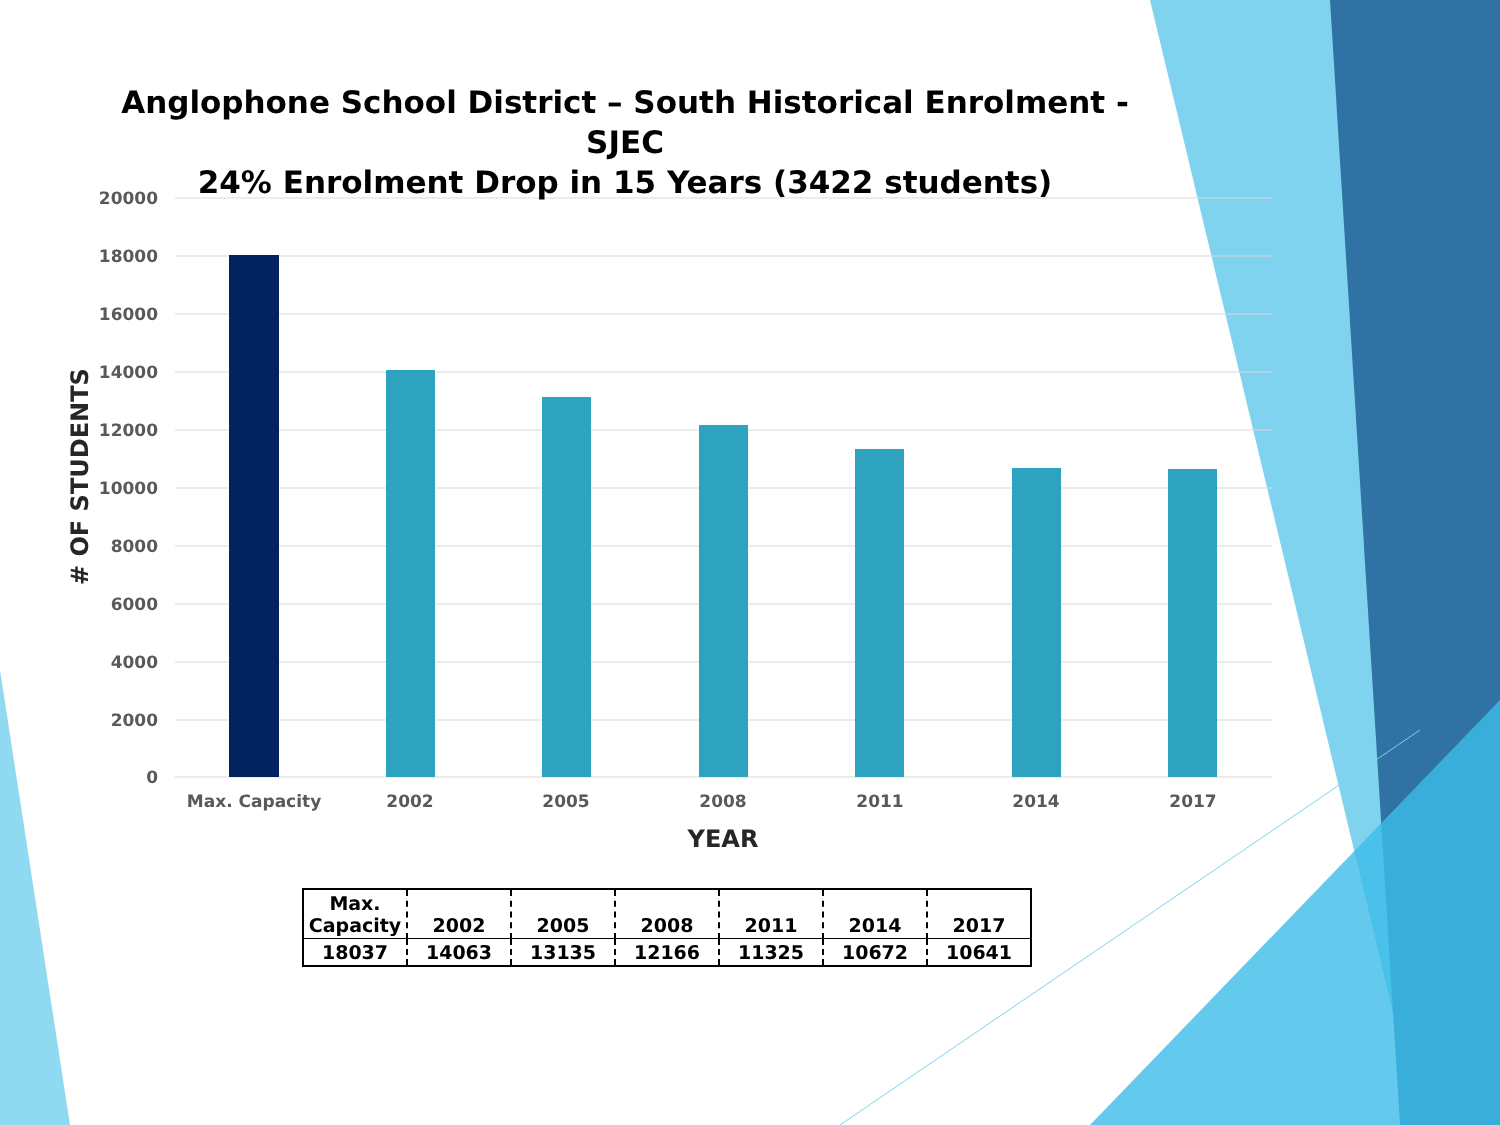20000
18000
16000
14000
12000
10000
8000
6000
4000
2000
0
Max. Capacity
2002
2005
2008
2011
2014
2017
YEAR
# OF STUDENTS
Anglophone School District – South Historical Enrolment - SJEC
24% Enrolment Drop in 15 Years (3422 students)
| Max. Capacity | 2002 | 2005 | 2008 | 2011 | 2014 | 2017 |
| --- | --- | --- | --- | --- | --- | --- |
| 18037 | 14063 | 13135 | 12166 | 11325 | 10672 | 10641 |